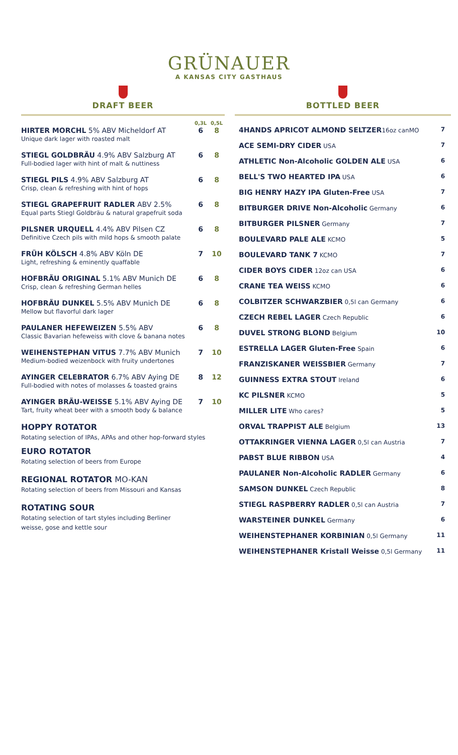GRÜNAUER
A KANSAS CITY GASTHAUS
DRAFT BEER
| | 0,3L | 0,5L |
| --- | --- | --- |
| HIRTER MORCHL 5% ABV Micheldorf AT Unique dark lager with roasted malt | 6 | 8 |
| STIEGL GOLDBRÄU 4.9% ABV Salzburg AT Full-bodied lager with hint of malt & nuttiness | 6 | 8 |
| STIEGL PILS 4.9% ABV Salzburg AT Crisp, clean & refreshing with hint of hops | 6 | 8 |
| STIEGL GRAPEFRUIT RADLER ABV 2.5% Equal parts Stiegl Goldbräu & natural grapefruit soda | 6 | 8 |
| PILSNER URQUELL 4.4% ABV Pilsen CZ Definitive Czech pils with mild hops & smooth palate | 6 | 8 |
| FRÜH KÖLSCH 4.8% ABV Köln DE Light, refreshing & eminently quaffable | 7 | 10 |
| HOFBRÄU ORIGINAL 5.1% ABV Munich DE Crisp, clean & refreshing German helles | 6 | 8 |
| HOFBRÄU DUNKEL 5.5% ABV Munich DE Mellow but flavorful dark lager | 6 | 8 |
| PAULANER HEFEWEIZEN 5.5% ABV Classic Bavarian hefeweiss with clove & banana notes | 6 | 8 |
| WEIHENSTEPHAN VITUS 7.7% ABV Munich Medium-bodied weizenbock with fruity undertones | 7 | 10 |
| AYINGER CELEBRATOR 6.7% ABV Aying DE Full-bodied with notes of molasses & toasted grains | 8 | 12 |
| AYINGER BRÄU-WEISSE 5.1% ABV Aying DE Tart, fruity wheat beer with a smooth body & balance | 7 | 10 |
HOPPY ROTATOR
Rotating selection of IPAs, APAs and other hop-forward styles
EURO ROTATOR
Rotating selection of beers from Europe
REGIONAL ROTATOR MO-KAN
Rotating selection of beers from Missouri and Kansas
ROTATING SOUR
Rotating selection of tart styles including Berliner
weisse, gose and kettle sour
BOTTLED BEER
| 4HANDS APRICOT ALMOND SELTZER 16oz canMO | 7 |
| ACE SEMI-DRY CIDER USA | 7 |
| ATHLETIC Non-Alcoholic GOLDEN ALE USA | 6 |
| BELL'S TWO HEARTED IPA USA | 6 |
| BIG HENRY HAZY IPA Gluten-Free USA | 7 |
| BITBURGER DRIVE Non-Alcoholic Germany | 6 |
| BITBURGER PILSNER Germany | 7 |
| BOULEVARD PALE ALE KCMO | 5 |
| BOULEVARD TANK 7 KCMO | 7 |
| CIDER BOYS CIDER 12oz can USA | 6 |
| CRANE TEA WEISS KCMO | 6 |
| COLBITZER SCHWARZBIER 0,5l can Germany | 6 |
| CZECH REBEL LAGER Czech Republic | 6 |
| DUVEL STRONG BLOND Belgium | 10 |
| ESTRELLA LAGER Gluten-Free Spain | 6 |
| FRANZISKANER WEISSBIER Germany | 7 |
| GUINNESS EXTRA STOUT Ireland | 6 |
| KC PILSNER KCMO | 5 |
| MILLER LITE Who cares? | 5 |
| ORVAL TRAPPIST ALE Belgium | 13 |
| OTTAKRINGER VIENNA LAGER 0,5l can Austria | 7 |
| PABST BLUE RIBBON USA | 4 |
| PAULANER Non-Alcoholic RADLER Germany | 6 |
| SAMSON DUNKEL Czech Republic | 8 |
| STIEGL RASPBERRY RADLER 0,5l can Austria | 7 |
| WARSTEINER DUNKEL Germany | 6 |
| WEIHENSTEPHANER KORBINIAN 0,5l Germany | 11 |
| WEIHENSTEPHANER Kristall Weisse 0,5l Germany | 11 |